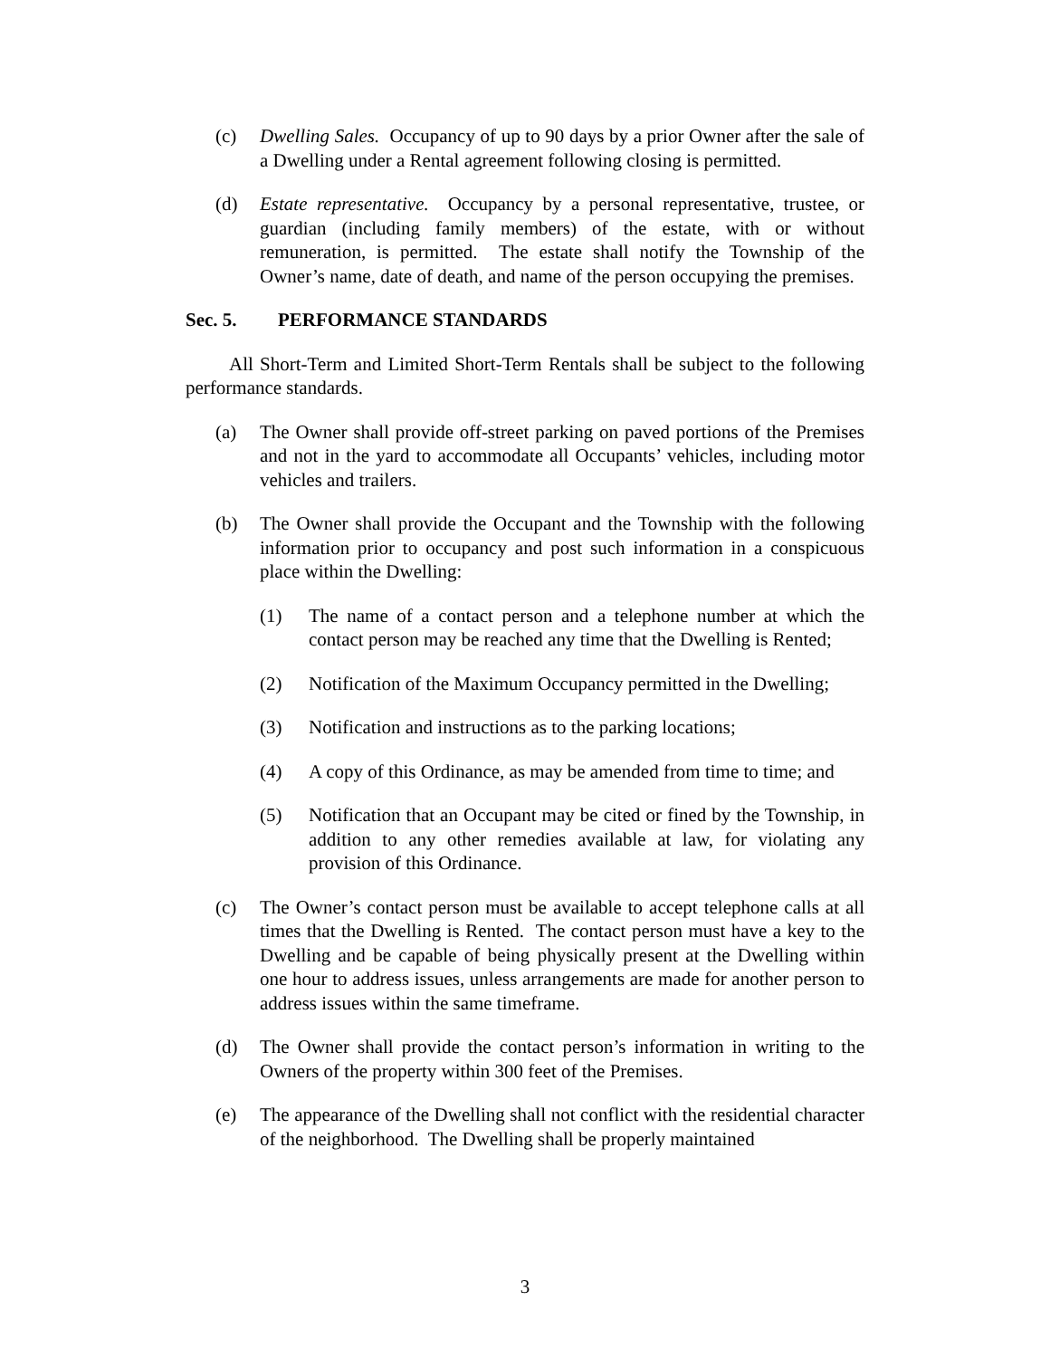(c) Dwelling Sales. Occupancy of up to 90 days by a prior Owner after the sale of a Dwelling under a Rental agreement following closing is permitted.
(d) Estate representative. Occupancy by a personal representative, trustee, or guardian (including family members) of the estate, with or without remuneration, is permitted. The estate shall notify the Township of the Owner’s name, date of death, and name of the person occupying the premises.
Sec. 5. PERFORMANCE STANDARDS
All Short-Term and Limited Short-Term Rentals shall be subject to the following performance standards.
(a) The Owner shall provide off-street parking on paved portions of the Premises and not in the yard to accommodate all Occupants’ vehicles, including motor vehicles and trailers.
(b) The Owner shall provide the Occupant and the Township with the following information prior to occupancy and post such information in a conspicuous place within the Dwelling:
(1) The name of a contact person and a telephone number at which the contact person may be reached any time that the Dwelling is Rented;
(2) Notification of the Maximum Occupancy permitted in the Dwelling;
(3) Notification and instructions as to the parking locations;
(4) A copy of this Ordinance, as may be amended from time to time; and
(5) Notification that an Occupant may be cited or fined by the Township, in addition to any other remedies available at law, for violating any provision of this Ordinance.
(c) The Owner’s contact person must be available to accept telephone calls at all times that the Dwelling is Rented. The contact person must have a key to the Dwelling and be capable of being physically present at the Dwelling within one hour to address issues, unless arrangements are made for another person to address issues within the same timeframe.
(d) The Owner shall provide the contact person’s information in writing to the Owners of the property within 300 feet of the Premises.
(e) The appearance of the Dwelling shall not conflict with the residential character of the neighborhood. The Dwelling shall be properly maintained
3